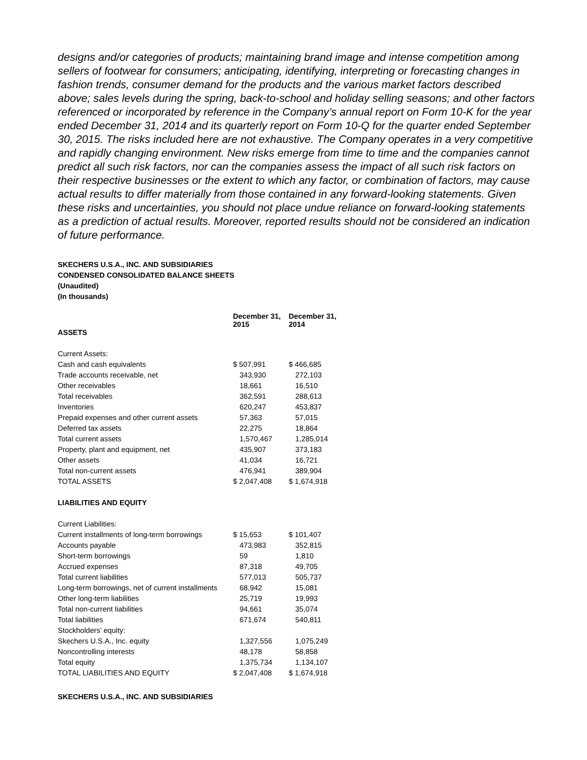designs and/or categories of products; maintaining brand image and intense competition among sellers of footwear for consumers; anticipating, identifying, interpreting or forecasting changes in fashion trends, consumer demand for the products and the various market factors described above; sales levels during the spring, back-to-school and holiday selling seasons; and other factors referenced or incorporated by reference in the Company’s annual report on Form 10-K for the year ended December 31, 2014 and its quarterly report on Form 10-Q for the quarter ended September 30, 2015. The risks included here are not exhaustive. The Company operates in a very competitive and rapidly changing environment. New risks emerge from time to time and the companies cannot predict all such risk factors, nor can the companies assess the impact of all such risk factors on their respective businesses or the extent to which any factor, or combination of factors, may cause actual results to differ materially from those contained in any forward-looking statements. Given these risks and uncertainties, you should not place undue reliance on forward-looking statements as a prediction of actual results. Moreover, reported results should not be considered an indication of future performance.
SKECHERS U.S.A., INC. AND SUBSIDIARIES
CONDENSED CONSOLIDATED BALANCE SHEETS
(Unaudited)
(In thousands)
| | December 31, 2015 | December 31, 2014 |
| --- | --- | --- |
| ASSETS | | |
| Current Assets: | | |
| Cash and cash equivalents | $ 507,991 | $ 466,685 |
| Trade accounts receivable, net | 343,930 | 272,103 |
| Other receivables | 18,661 | 16,510 |
| Total receivables | 362,591 | 288,613 |
| Inventories | 620,247 | 453,837 |
| Prepaid expenses and other current assets | 57,363 | 57,015 |
| Deferred tax assets | 22,275 | 18,864 |
| Total current assets | 1,570,467 | 1,285,014 |
| Property, plant and equipment, net | 435,907 | 373,183 |
| Other assets | 41,034 | 16,721 |
| Total non-current assets | 476,941 | 389,904 |
| TOTAL ASSETS | $ 2,047,408 | $ 1,674,918 |
| LIABILITIES AND EQUITY | | |
| Current Liabilities: | | |
| Current installments of long-term borrowings | $ 15,653 | $ 101,407 |
| Accounts payable | 473,983 | 352,815 |
| Short-term borrowings | 59 | 1,810 |
| Accrued expenses | 87,318 | 49,705 |
| Total current liabilities | 577,013 | 505,737 |
| Long-term borrowings, net of current installments | 68,942 | 15,081 |
| Other long-term liabilities | 25,719 | 19,993 |
| Total non-current liabilities | 94,661 | 35,074 |
| Total liabilities | 671,674 | 540,811 |
| Stockholders’ equity: | | |
| Skechers U.S.A., Inc. equity | 1,327,556 | 1,075,249 |
| Noncontrolling interests | 48,178 | 58,858 |
| Total equity | 1,375,734 | 1,134,107 |
| TOTAL LIABILITIES AND EQUITY | $ 2,047,408 | $ 1,674,918 |
SKECHERS U.S.A., INC. AND SUBSIDIARIES